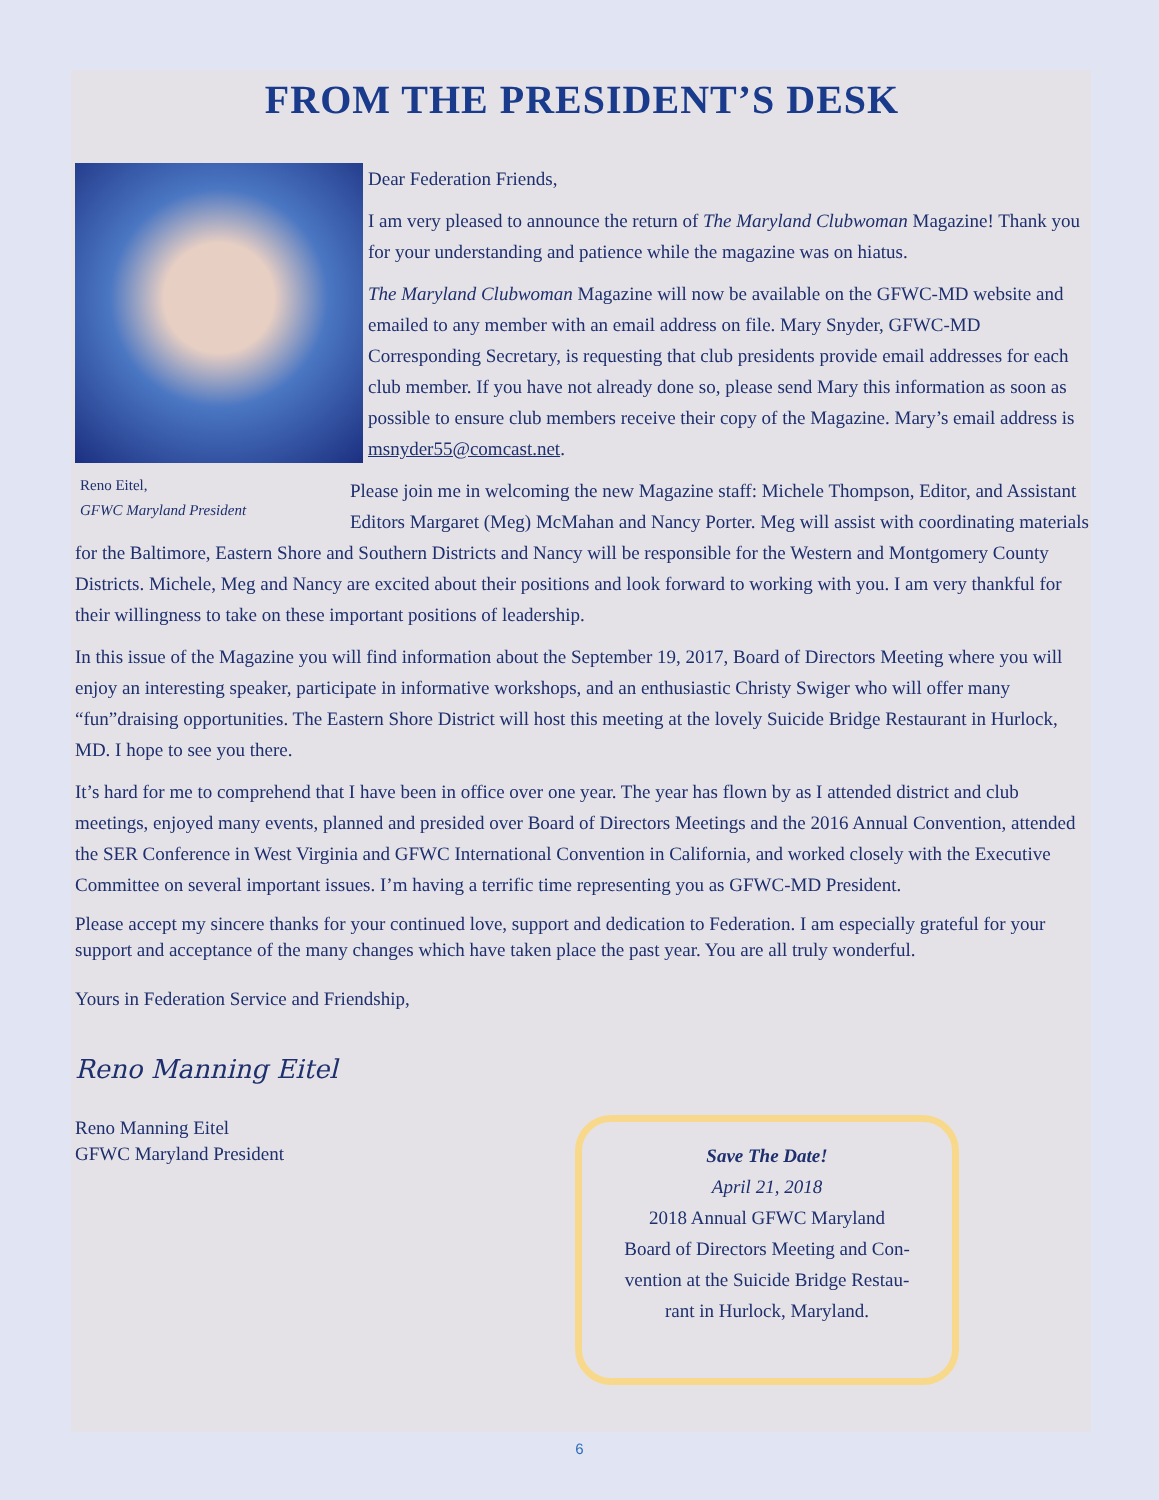FROM THE PRESIDENT’S DESK
Reno Eitel,
GFWC Maryland President
Dear Federation Friends,
I am very pleased to announce the return of The Maryland Clubwoman Magazine! Thank you for your understanding and patience while the magazine was on hiatus.
The Maryland Clubwoman Magazine will now be available on the GFWC-MD website and emailed to any member with an email address on file. Mary Snyder, GFWC-MD Corresponding Secretary, is requesting that club presidents provide email addresses for each club member. If you have not already done so, please send Mary this information as soon as possible to ensure club members receive their copy of the Magazine. Mary’s email address is msnyder55@comcast.net.
Please join me in welcoming the new Magazine staff: Michele Thompson, Editor, and Assistant Editors Margaret (Meg) McMahan and Nancy Porter. Meg will assist with coordinating materials for the Baltimore, Eastern Shore and Southern Districts and Nancy will be responsible for the Western and Montgomery County Districts. Michele, Meg and Nancy are excited about their positions and look forward to working with you. I am very thankful for their willingness to take on these important positions of leadership.
In this issue of the Magazine you will find information about the September 19, 2017, Board of Directors Meeting where you will enjoy an interesting speaker, participate in informative workshops, and an enthusiastic Christy Swiger who will offer many “fun”draising opportunities. The Eastern Shore District will host this meeting at the lovely Suicide Bridge Restaurant in Hurlock, MD. I hope to see you there.
It’s hard for me to comprehend that I have been in office over one year. The year has flown by as I attended district and club meetings, enjoyed many events, planned and presided over Board of Directors Meetings and the 2016 Annual Convention, attended the SER Conference in West Virginia and GFWC International Convention in California, and worked closely with the Executive Committee on several important issues. I’m having a terrific time representing you as GFWC-MD President.
Please accept my sincere thanks for your continued love, support and dedication to Federation. I am especially grateful for your support and acceptance of the many changes which have taken place the past year. You are all truly wonderful.
Yours in Federation Service and Friendship,
Reno Manning Eitel
Reno Manning Eitel
GFWC Maryland President
Save The Date!
April 21, 2018
2018 Annual GFWC Maryland
Board of Directors Meeting and Con-
vention at the Suicide Bridge Restau-
rant in Hurlock, Maryland.
6